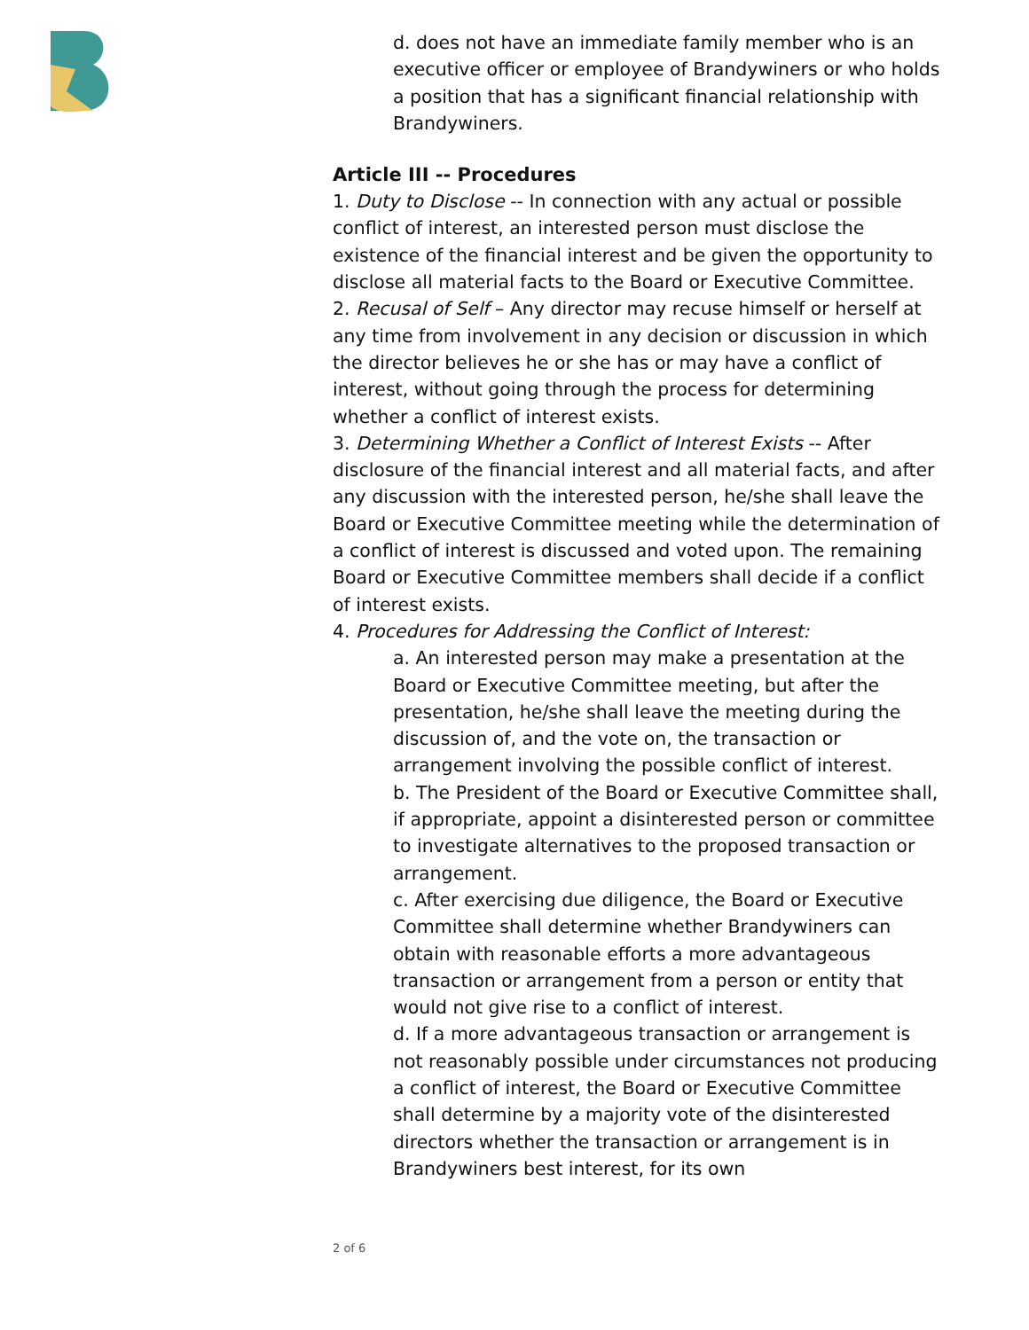d. does not have an immediate family member who is an executive officer or employee of Brandywiners or who holds a position that has a significant financial relationship with Brandywiners.
Article III -- Procedures
1. Duty to Disclose -- In connection with any actual or possible conflict of interest, an interested person must disclose the existence of the financial interest and be given the opportunity to disclose all material facts to the Board or Executive Committee.
2. Recusal of Self – Any director may recuse himself or herself at any time from involvement in any decision or discussion in which the director believes he or she has or may have a conflict of interest, without going through the process for determining whether a conflict of interest exists.
3. Determining Whether a Conflict of Interest Exists -- After disclosure of the financial interest and all material facts, and after any discussion with the interested person, he/she shall leave the Board or Executive Committee meeting while the determination of a conflict of interest is discussed and voted upon. The remaining Board or Executive Committee members shall decide if a conflict of interest exists.
4. Procedures for Addressing the Conflict of Interest:
a. An interested person may make a presentation at the Board or Executive Committee meeting, but after the presentation, he/she shall leave the meeting during the discussion of, and the vote on, the transaction or arrangement involving the possible conflict of interest.
b. The President of the Board or Executive Committee shall, if appropriate, appoint a disinterested person or committee to investigate alternatives to the proposed transaction or arrangement.
c. After exercising due diligence, the Board or Executive Committee shall determine whether Brandywiners can obtain with reasonable efforts a more advantageous transaction or arrangement from a person or entity that would not give rise to a conflict of interest.
d. If a more advantageous transaction or arrangement is not reasonably possible under circumstances not producing a conflict of interest, the Board or Executive Committee shall determine by a majority vote of the disinterested directors whether the transaction or arrangement is in Brandywiners best interest, for its own
2 of 6